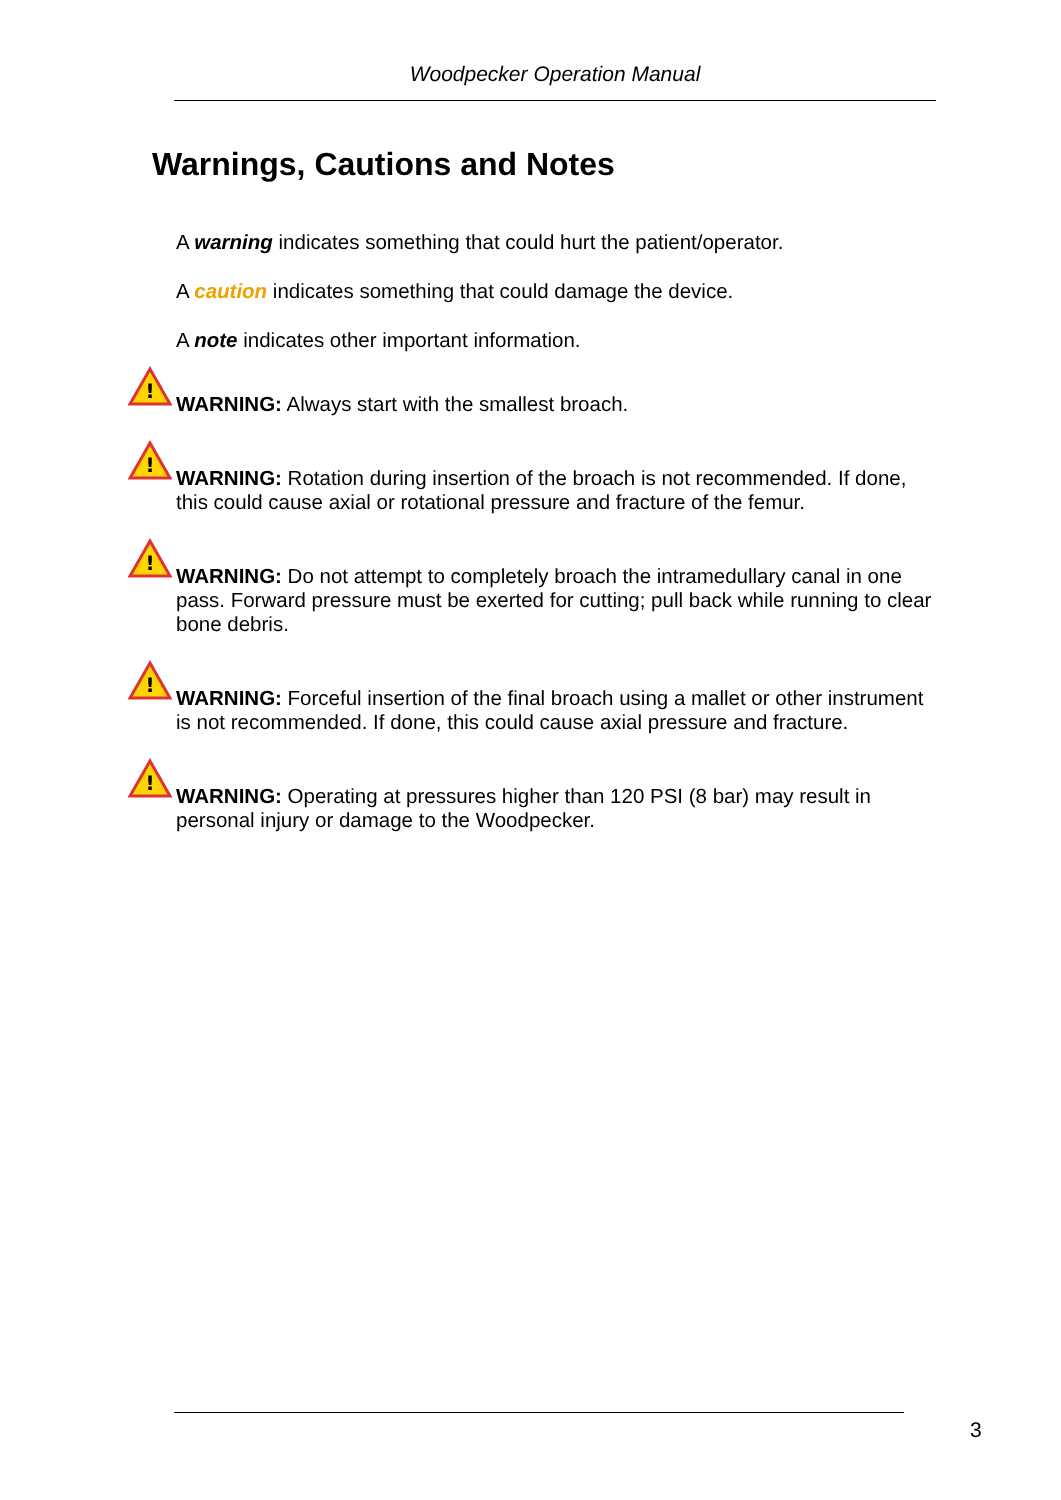Woodpecker Operation Manual
Warnings, Cautions and Notes
A warning indicates something that could hurt the patient/operator.
A caution indicates something that could damage the device.
A note indicates other important information.
!
WARNING: Always start with the smallest broach.
!
WARNING: Rotation during insertion of the broach is not recommended. If done, this could cause axial or rotational pressure and fracture of the femur.
!
WARNING: Do not attempt to completely broach the intramedullary canal in one pass. Forward pressure must be exerted for cutting; pull back while running to clear bone debris.
!
WARNING: Forceful insertion of the final broach using a mallet or other instrument is not recommended. If done, this could cause axial pressure and fracture.
!
WARNING: Operating at pressures higher than 120 PSI (8 bar) may result in personal injury or damage to the Woodpecker.
3